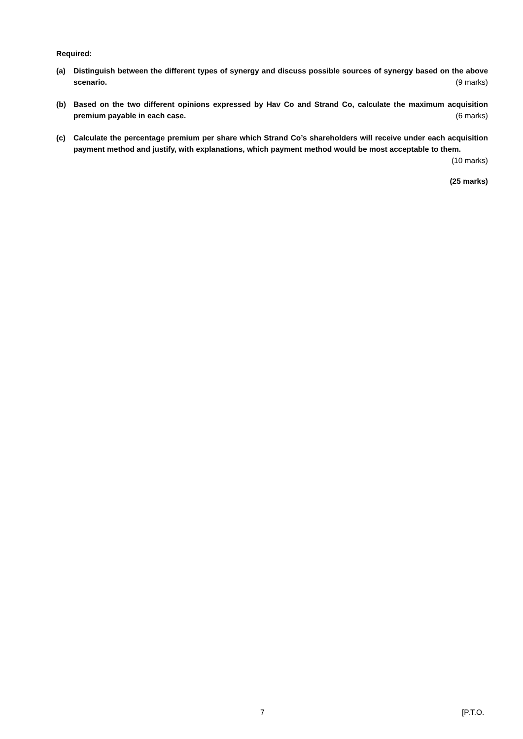Required:
(a) Distinguish between the different types of synergy and discuss possible sources of synergy based on the above scenario. (9 marks)
(b) Based on the two different opinions expressed by Hav Co and Strand Co, calculate the maximum acquisition premium payable in each case. (6 marks)
(c) Calculate the percentage premium per share which Strand Co’s shareholders will receive under each acquisition payment method and justify, with explanations, which payment method would be most acceptable to them. (10 marks)
(25 marks)
7 [P.T.O.